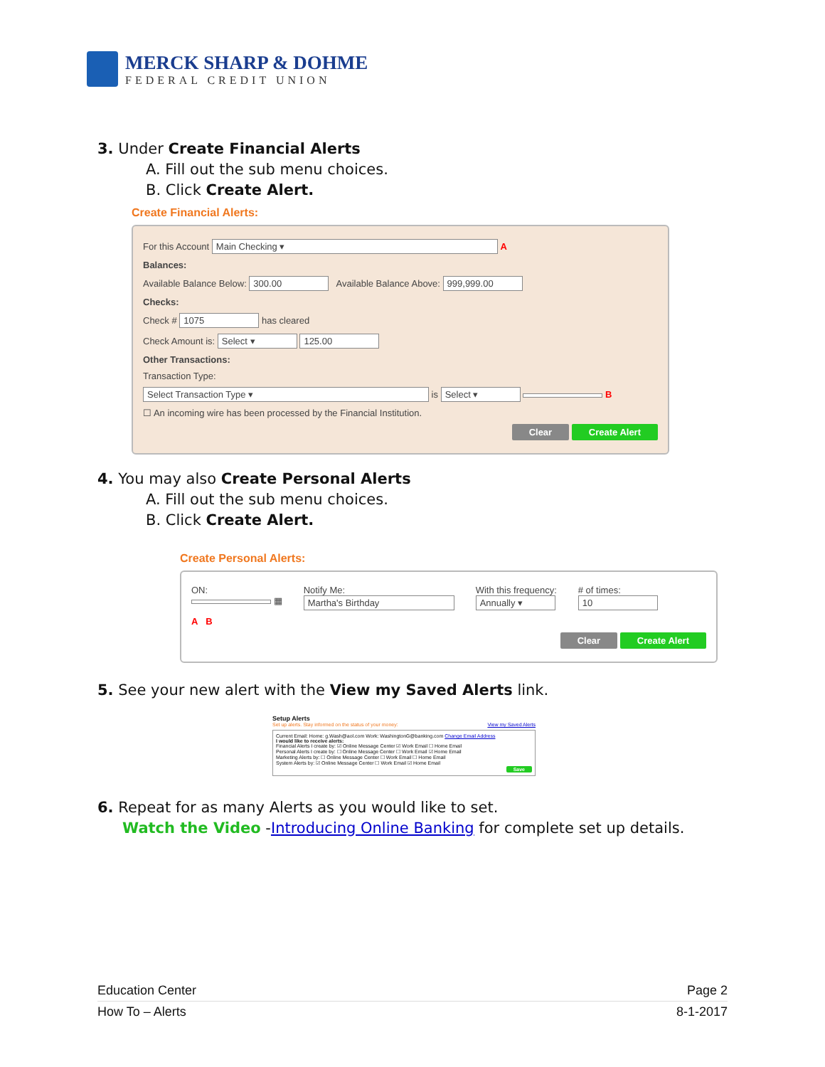MERCK SHARP & DOHME
FEDERAL CREDIT UNION
3. Under Create Financial Alerts
A. Fill out the sub menu choices.
B. Click Create Alert.
Create Financial Alerts:
For this Account Main Checking ▾ A
Balances:
Available Balance Below: 300.00 Available Balance Above: 999,999.00
Checks:
Check # 1075 has cleared
Check Amount is: Select ▾ 125.00
Other Transactions:
Transaction Type:
Select Transaction Type ▾ is Select ▾ B
☐ An incoming wire has been processed by the Financial Institution.
Clear Create Alert
4. You may also Create Personal Alerts
A. Fill out the sub menu choices.
B. Click Create Alert.
Create Personal Alerts:
ON:
▦
Notify Me:
Martha's Birthday
With this frequency:
Annually ▾
# of times:
10
A B
Clear Create Alert
5. See your new alert with the View my Saved Alerts link.
Setup Alerts
Set up alerts. Stay informed on the status of your money: View my Saved Alerts
Current Email: Home: g.Wash@aol.com Work: WashingtonG@banking.com Change Email Address
I would like to receive alerts:
Financial Alerts I create by: ☑ Online Message Center ☑ Work Email ☐ Home Email
Personal Alerts I create by: ☐ Online Message Center ☐ Work Email ☑ Home Email
Marketing Alerts by: ☐ Online Message Center ☐ Work Email ☐ Home Email
System Alerts by: ☑ Online Message Center ☐ Work Email ☑ Home Email
Save
6. Repeat for as many Alerts as you would like to set.
Watch the Video -Introducing Online Banking for complete set up details.
Education Center Page 2
How To – Alerts 8-1-2017